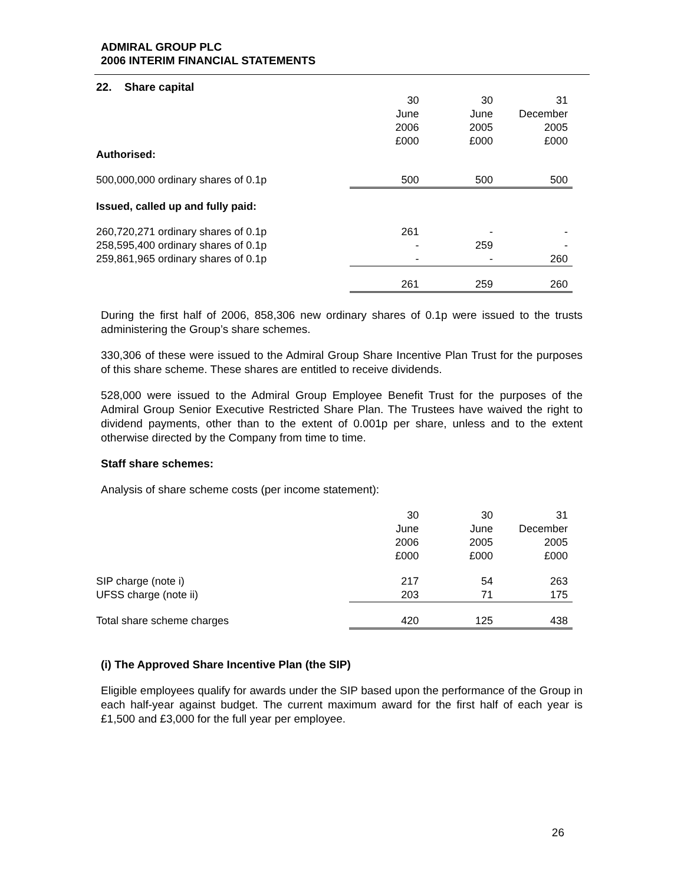ADMIRAL GROUP PLC
2006 INTERIM FINANCIAL STATEMENTS
22. Share capital
| | 30 June 2006 £000 | 30 June 2005 £000 | 31 December 2005 £000 |
| Authorised: | | | |
| 500,000,000 ordinary shares of 0.1p | 500 | 500 | 500 |
| Issued, called up and fully paid: | | | |
| 260,720,271 ordinary shares of 0.1p | 261 | - | - |
| 258,595,400 ordinary shares of 0.1p | - | 259 | - |
| 259,861,965 ordinary shares of 0.1p | - | - | 260 |
| | 261 | 259 | 260 |
During the first half of 2006, 858,306 new ordinary shares of 0.1p were issued to the trusts administering the Group’s share schemes.
330,306 of these were issued to the Admiral Group Share Incentive Plan Trust for the purposes of this share scheme. These shares are entitled to receive dividends.
528,000 were issued to the Admiral Group Employee Benefit Trust for the purposes of the Admiral Group Senior Executive Restricted Share Plan. The Trustees have waived the right to dividend payments, other than to the extent of 0.001p per share, unless and to the extent otherwise directed by the Company from time to time.
Staff share schemes:
Analysis of share scheme costs (per income statement):
| | 30 June 2006 £000 | 30 June 2005 £000 | 31 December 2005 £000 |
| SIP charge (note i) | 217 | 54 | 263 |
| UFSS charge (note ii) | 203 | 71 | 175 |
| Total share scheme charges | 420 | 125 | 438 |
(i) The Approved Share Incentive Plan (the SIP)
Eligible employees qualify for awards under the SIP based upon the performance of the Group in each half-year against budget. The current maximum award for the first half of each year is £1,500 and £3,000 for the full year per employee.
26